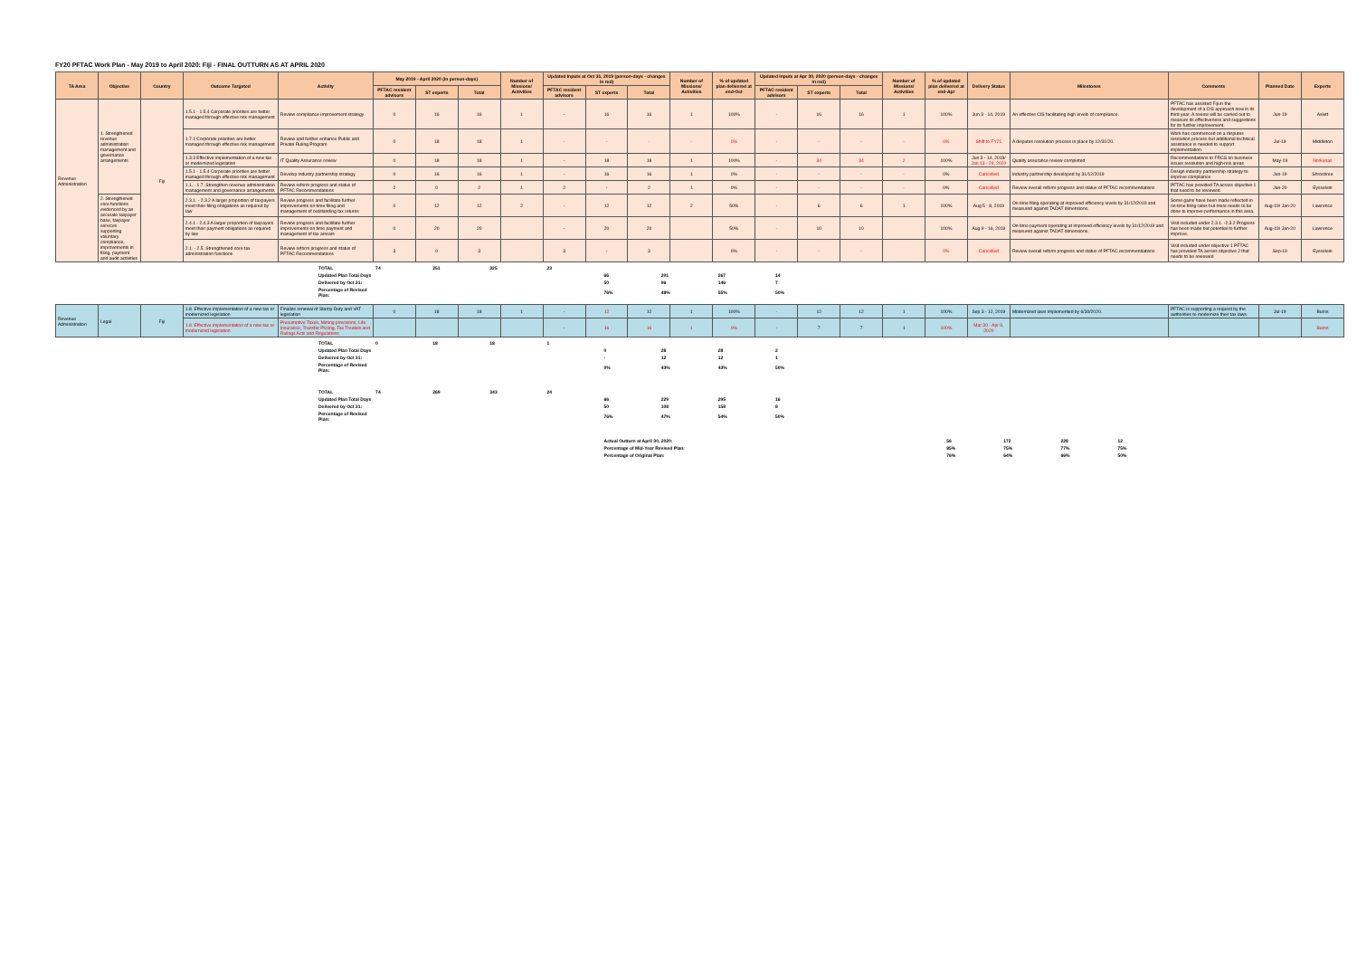FY20 PFTAC Work Plan - May 2019 to April 2020: Fiji - FINAL OUTTURN AS AT APRIL 2020
| TA Area | Objective | Country | Outcome Targeted | Activity | May 2019 - April 2020 (in person-days) | | | Number of Missions/ Activities | Updated Inputs at Oct 31, 2019 (person-days - changes in red) | | | Number of Missions/ Activities | % of updated plan delivered at end-Oct | Updated Inputs at Apr 30, 2020 (person-days - changes in red) | | | Number of Missions/ Activities | % of updated plan delivered at end-Apr | Delivery Status | Milestones | Comments | Planned Date | Experts |
| --- | --- | --- | --- | --- | --- | --- | --- | --- | --- | --- | --- | --- | --- | --- | --- | --- | --- | --- | --- | --- | --- | --- | --- |
| | | | | | PFTAC resident advisors | ST experts | Total | | PFTAC resident advisors | ST experts | Total | | | PFTAC resident advisors | ST experts | Total | | | | | | | |
| Revenue Administration | 1. Strengthened revenue administration management and governance arrangements | Fiji | 1.5.1 - 1.5.4 Corporate priorities are better managed through effective risk management | Review compliance improvement strategy | 0 | 16 | 16 | 1 | - | 16 | 16 | 1 | 100% | - | 16 | 16 | 1 | 100% | Jun 3 - 14, 2019 | An effective CIS facilitating high levels of compliance. | PFTAC has assisted Fiji in the development of a CIS approach now in its third year. A review will be carried out to measure its effectiveness and suggestions for its further improvement. | Jun-19 | Aslett |
| | | | 1.7.1 Corporate priorities are better managed through effective risk management | Review and further enhance Public and Private Ruling Program | 0 | 18 | 18 | 1 | - | - | - | - | 0% | - | - | - | - | 0% | Shift to FY21 | A disputes resolution process in place by 12/31/20. | Work has commenced on a disputes resolution process but additional technical assistance is needed to support implementation. | Jul-19 | Middleton |
| | | | 1.3.3 Effective implementation of a new tax or modernized legislation | IT Quality Assurance review | 0 | 18 | 18 | 1 | - | 18 | 18 | 1 | 100% | - | 34 | 34 | 2 | 100% | Jun 3 - 14, 2019/ Jan 13 - 24, 2020 | Quality assurance review completed | Recommendations to FRCS on business issues resolution and high-risk areas | May-19 | Norkunas |
| | | | 1.5.1 - 1.5.4 Corporate priorities are better managed through effective risk management | Develop industry partnership strategy | 0 | 16 | 16 | 1 | - | 16 | 16 | 1 | 0% | - | - | - | - | 0% | Cancelled | Industry partnership developed by 31/12/2019 | Design industry partnership strategy to improve compliance | Jun-19 | Shrosbree |
| | | | 1.1. - 1.7. Strengthen revenue administration management and governance arrangements | Review reform progress and status of PFTAC Recommendations | 2 | 0 | 2 | 1 | 2 | - | 2 | 1 | 0% | - | - | - | - | 0% | Cancelled | Review overall reform progress and status of PFTAC recommendations | PFTAC has provided TA across objective 1 that need to be reviewed | Jan-20 | Eysselein |
| | 2. Strengthened core functions evidenced by an accurate taxpayer base, taxpayer services supporting voluntary compliance, improvements in filing, payment and audit activities | | 2.3.1. - 2.3.2 A larger proportion of taxpayers meet their filing obligations as required by law | Review progress and facilitate further improvements on-time filing and management of outstanding tax returns | 0 | 12 | 12 | 2 | - | 12 | 12 | 2 | 50% | - | 6 | 6 | 1 | 100% | Aug 5 - 8, 2019 | On-time filing operating at improved efficiency levels by 31/12/2019 and measured against TADAT dimensions. | Some gains have been made reflected in on-time filing rates but more needs to be done to improve performance in this area. | Aug-19/ Jan-20 | Lawrence |
| | | | 2.4.1 - 2.4.3 A larger proportion of taxpayers meet their payment obligations as required by law | Review progress and facilitate further improvements on time payment and management of tax arrears | 0 | 20 | 20 | | - | 20 | 20 | | 50% | - | 10 | 10 | | 100% | Aug 9 - 16, 2019 | On-time payment operating at improved efficiency levels by 31/12/2019 and measured against TADAT dimensions. | Visit included under 2.3.1. -2.3.2 Progress has been made but potential to further improve. | Aug-19/ Jan-20 | Lawrence |
| | | | 2.1. - 2.5. Strengthened core tax administration functions | Review reform progress and status of PFTAC Recommendations | 3 | 0 | 3 | | 3 | - | 3 | | 0% | - | - | - | | 0% | Cancelled | Review overall reform progress and status of PFTAC recommendations | Visit included under objective 1 PFTAC has provided TA across objective 2 that needs to be reviewed | Sep-19 | Eysselein |
| | TOTAL | 74 | 251 | 325 | 23 | | | | | |
| | Updated Plan Total Days | | | | | 66 | 201 | 267 | 14 | |
| | Delivered by Oct 31: | | | | | 50 | 96 | 146 | 7 | |
| | Percentage of Revised Plan: | | | | | 76% | 48% | 55% | 50% | |
| Revenue Administration | Legal | Fiji | 1.8. Effective implementation of a new tax or modernized legislation | Finalize renewal of Stamp Duty and VAT legislation | 0 | 18 | 18 | 1 | - | 12 | 12 | 1 | 100% | - | 12 | 12 | 1 | 100% | Sep 3 - 12, 2019 | Modernized laws implemented by 6/30/2020. | PFTAC is supporting a request by the authorities to modernize their tax laws. | Jul-19 | Burns |
| | | | 1.8. Effective implementation of a new tax or modernized legislation | Presumptive Taxes, Mining provisions, Life Insurance, Transfer Pricing, Tax Treaties and Rulings Acts and Regulations | | | | | - | 16 | 16 | 1 | 0% | - | 7 | 7 | 1 | 100% | Mar 30 - Apr 9, 2020 | | | | Burns |
| | TOTAL | 0 | 18 | 18 | 1 | | | | | | | | | | |
| | Updated Plan Total Days | | | | | 0 | 28 | 28 | 2 | | | | | | |
| | Delivered by Oct 31: | | | | | - | 12 | 12 | 1 | | | | | | |
| | Percentage of Revised Plan: | | | | | 0% | 43% | 43% | 50% | | | | | | |
| | TOTAL | 74 | 269 | 343 | 24 | | | | | | | | | | |
| | Updated Plan Total Days | | | | | 66 | 229 | 295 | 16 | | | | | | |
| | Delivered by Oct 31: | | | | | 50 | 108 | 158 | 8 | | | | | | |
| | Percentage of Revised Plan: | | | | | 76% | 47% | 54% | 50% | | | | | | |
| | | | | | | Actual Outturn at April 30, 2020: | | | | | 56 | 172 | 228 | 12 | |
| | | | | | | Percentage of Mid-Year Revised Plan: | | | | | 85% | 75% | 77% | 75% | |
| | | | | | | Percentage of Original Plan: | | | | | 76% | 64% | 66% | 50% | |